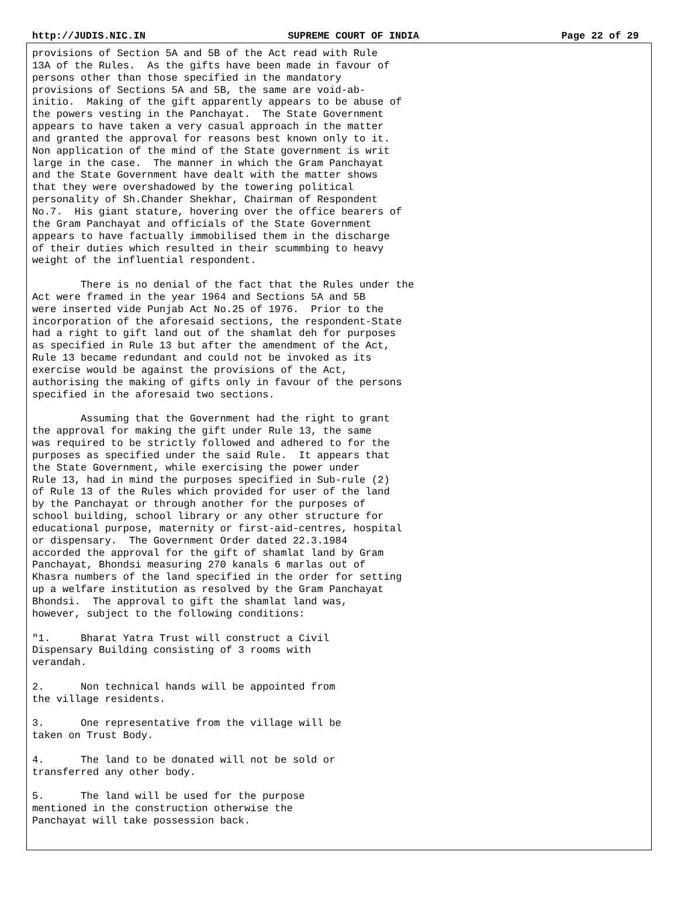http://JUDIS.NIC.IN SUPREME COURT OF INDIA Page 22 of 29
provisions of Section 5A and 5B of the Act read with Rule 13A of the Rules. As the gifts have been made in favour of persons other than those specified in the mandatory provisions of Sections 5A and 5B, the same are void-ab- initio. Making of the gift apparently appears to be abuse of the powers vesting in the Panchayat. The State Government appears to have taken a very casual approach in the matter and granted the approval for reasons best known only to it. Non application of the mind of the State government is writ large in the case. The manner in which the Gram Panchayat and the State Government have dealt with the matter shows that they were overshadowed by the towering political personality of Sh.Chander Shekhar, Chairman of Respondent No.7. His giant stature, hovering over the office bearers of the Gram Panchayat and officials of the State Government appears to have factually immobilised them in the discharge of their duties which resulted in their scummbing to heavy weight of the influential respondent. There is no denial of the fact that the Rules under the Act were framed in the year 1964 and Sections 5A and 5B were inserted vide Punjab Act No.25 of 1976. Prior to the incorporation of the aforesaid sections, the respondent-State had a right to gift land out of the shamlat deh for purposes as specified in Rule 13 but after the amendment of the Act, Rule 13 became redundant and could not be invoked as its exercise would be against the provisions of the Act, authorising the making of gifts only in favour of the persons specified in the aforesaid two sections. Assuming that the Government had the right to grant the approval for making the gift under Rule 13, the same was required to be strictly followed and adhered to for the purposes as specified under the said Rule. It appears that the State Government, while exercising the power under Rule 13, had in mind the purposes specified in Sub-rule (2) of Rule 13 of the Rules which provided for user of the land by the Panchayat or through another for the purposes of school building, school library or any other structure for educational purpose, maternity or first-aid-centres, hospital or dispensary. The Government Order dated 22.3.1984 accorded the approval for the gift of shamlat land by Gram Panchayat, Bhondsi measuring 270 kanals 6 marlas out of Khasra numbers of the land specified in the order for setting up a welfare institution as resolved by the Gram Panchayat Bhondsi. The approval to gift the shamlat land was, however, subject to the following conditions: "1. Bharat Yatra Trust will construct a Civil Dispensary Building consisting of 3 rooms with verandah. 2. Non technical hands will be appointed from the village residents. 3. One representative from the village will be taken on Trust Body. 4. The land to be donated will not be sold or transferred any other body. 5. The land will be used for the purpose mentioned in the construction otherwise the Panchayat will take possession back.